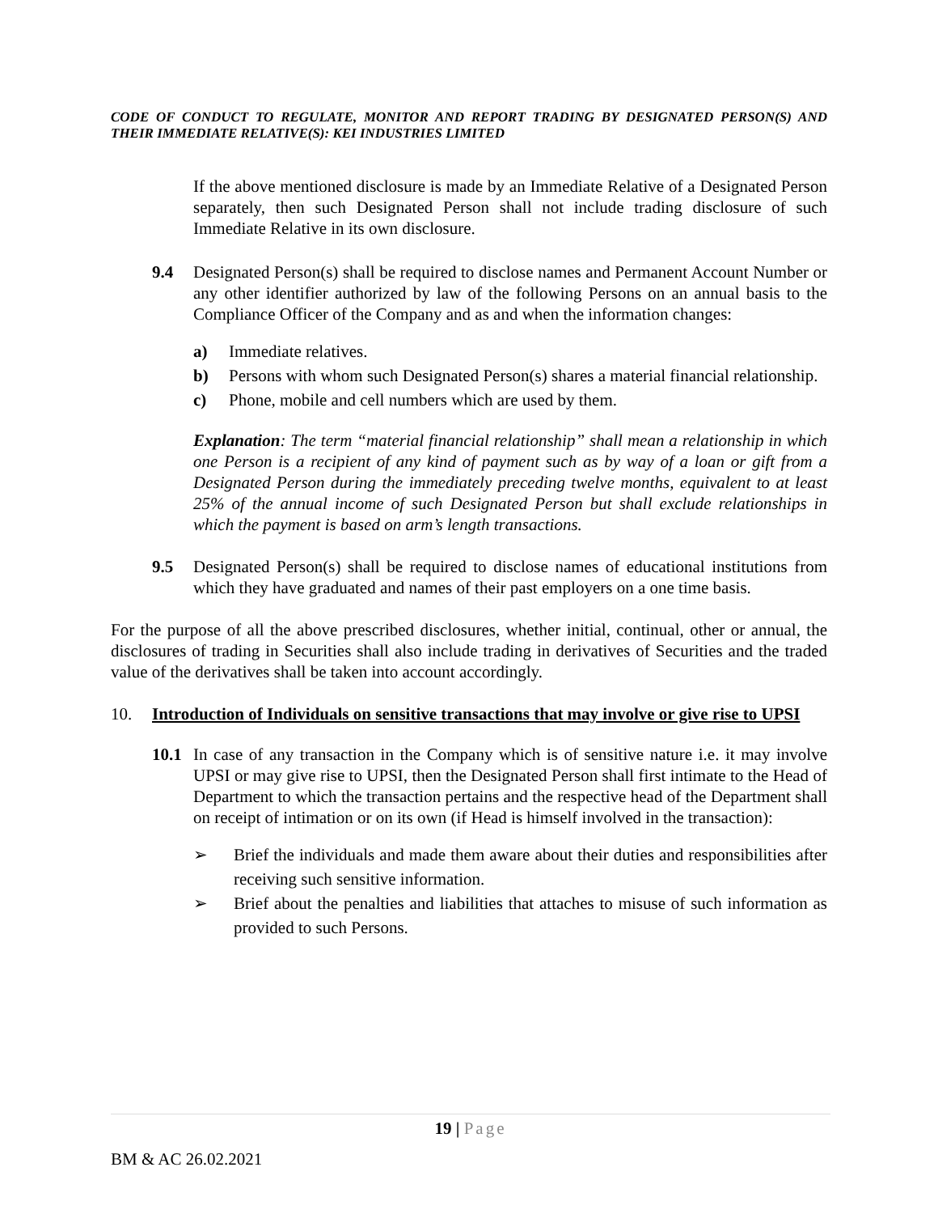CODE OF CONDUCT TO REGULATE, MONITOR AND REPORT TRADING BY DESIGNATED PERSON(S) AND THEIR IMMEDIATE RELATIVE(S): KEI INDUSTRIES LIMITED
If the above mentioned disclosure is made by an Immediate Relative of a Designated Person separately, then such Designated Person shall not include trading disclosure of such Immediate Relative in its own disclosure.
9.4 Designated Person(s) shall be required to disclose names and Permanent Account Number or any other identifier authorized by law of the following Persons on an annual basis to the Compliance Officer of the Company and as and when the information changes:
a) Immediate relatives.
b) Persons with whom such Designated Person(s) shares a material financial relationship.
c) Phone, mobile and cell numbers which are used by them.
Explanation: The term “material financial relationship” shall mean a relationship in which one Person is a recipient of any kind of payment such as by way of a loan or gift from a Designated Person during the immediately preceding twelve months, equivalent to at least 25% of the annual income of such Designated Person but shall exclude relationships in which the payment is based on arm’s length transactions.
9.5 Designated Person(s) shall be required to disclose names of educational institutions from which they have graduated and names of their past employers on a one time basis.
For the purpose of all the above prescribed disclosures, whether initial, continual, other or annual, the disclosures of trading in Securities shall also include trading in derivatives of Securities and the traded value of the derivatives shall be taken into account accordingly.
10. Introduction of Individuals on sensitive transactions that may involve or give rise to UPSI
10.1 In case of any transaction in the Company which is of sensitive nature i.e. it may involve UPSI or may give rise to UPSI, then the Designated Person shall first intimate to the Head of Department to which the transaction pertains and the respective head of the Department shall on receipt of intimation or on its own (if Head is himself involved in the transaction):
➢ Brief the individuals and made them aware about their duties and responsibilities after receiving such sensitive information.
➢ Brief about the penalties and liabilities that attaches to misuse of such information as provided to such Persons.
19 | Page
BM & AC 26.02.2021